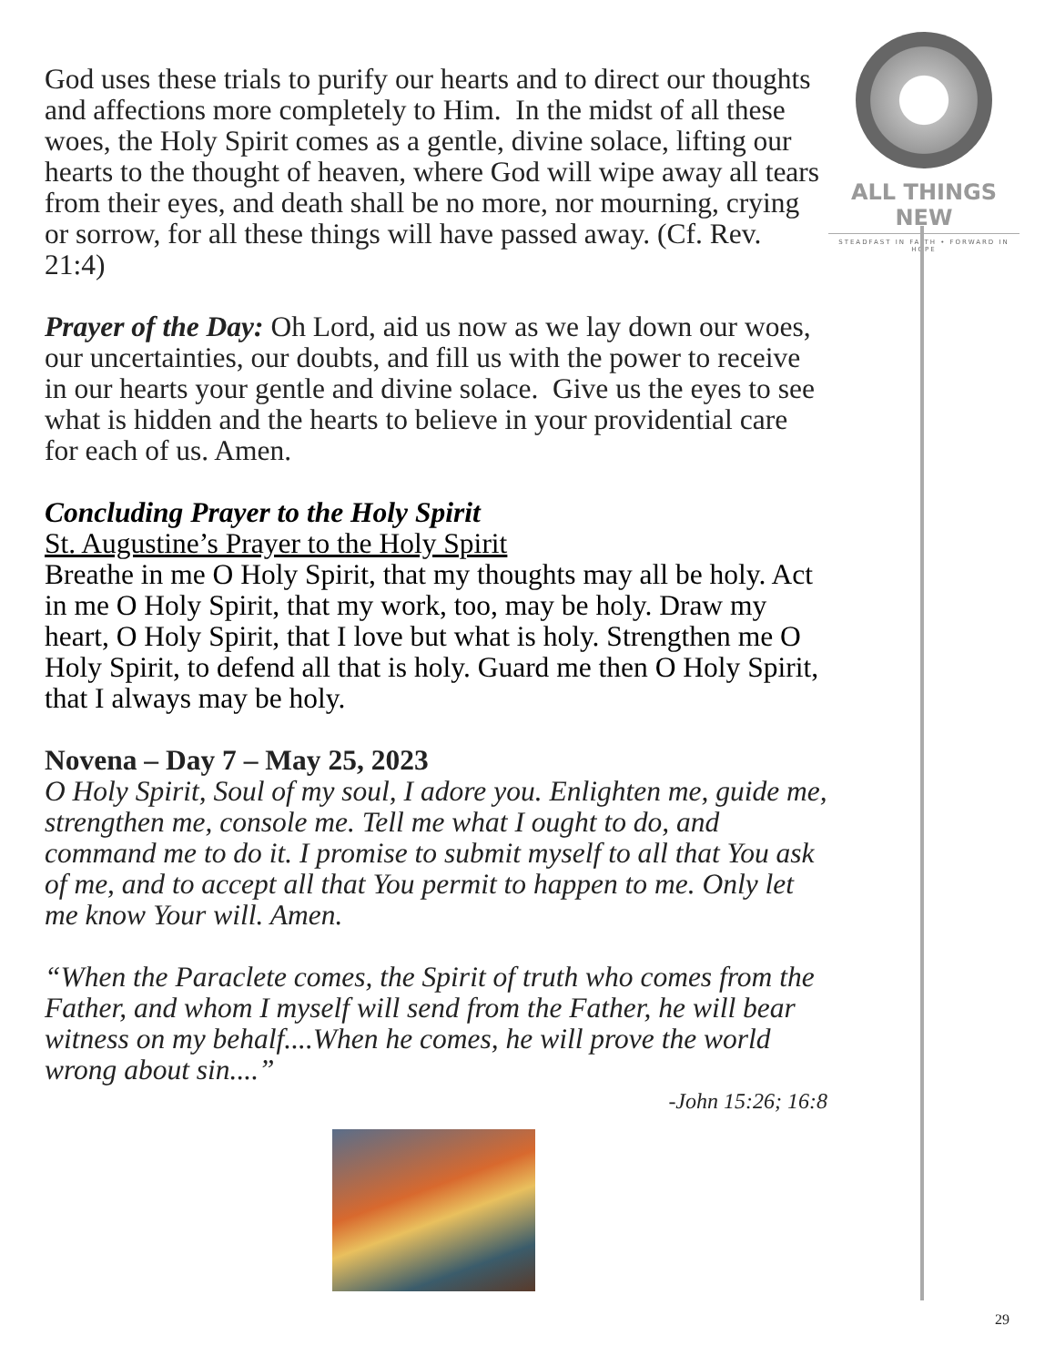God uses these trials to purify our hearts and to direct our thoughts and affections more completely to Him. In the midst of all these woes, the Holy Spirit comes as a gentle, divine solace, lifting our hearts to the thought of heaven, where God will wipe away all tears from their eyes, and death shall be no more, nor mourning, crying or sorrow, for all these things will have passed away. (Cf. Rev. 21:4)
Prayer of the Day: Oh Lord, aid us now as we lay down our woes, our uncertainties, our doubts, and fill us with the power to receive in our hearts your gentle and divine solace. Give us the eyes to see what is hidden and the hearts to believe in your providential care for each of us. Amen.
Concluding Prayer to the Holy Spirit
St. Augustine’s Prayer to the Holy Spirit
Breathe in me O Holy Spirit, that my thoughts may all be holy. Act in me O Holy Spirit, that my work, too, may be holy. Draw my heart, O Holy Spirit, that I love but what is holy. Strengthen me O Holy Spirit, to defend all that is holy. Guard me then O Holy Spirit, that I always may be holy.
Novena – Day 7 – May 25, 2023
O Holy Spirit, Soul of my soul, I adore you. Enlighten me, guide me, strengthen me, console me. Tell me what I ought to do, and command me to do it. I promise to submit myself to all that You ask of me, and to accept all that You permit to happen to me. Only let me know Your will. Amen.
“When the Paraclete comes, the Spirit of truth who comes from the Father, and whom I myself will send from the Father, he will bear witness on my behalf....When he comes, he will prove the world wrong about sin....”
-John 15:26; 16:8
ALL THINGS NEW
STEADFAST IN FAITH • FORWARD IN HOPE
29